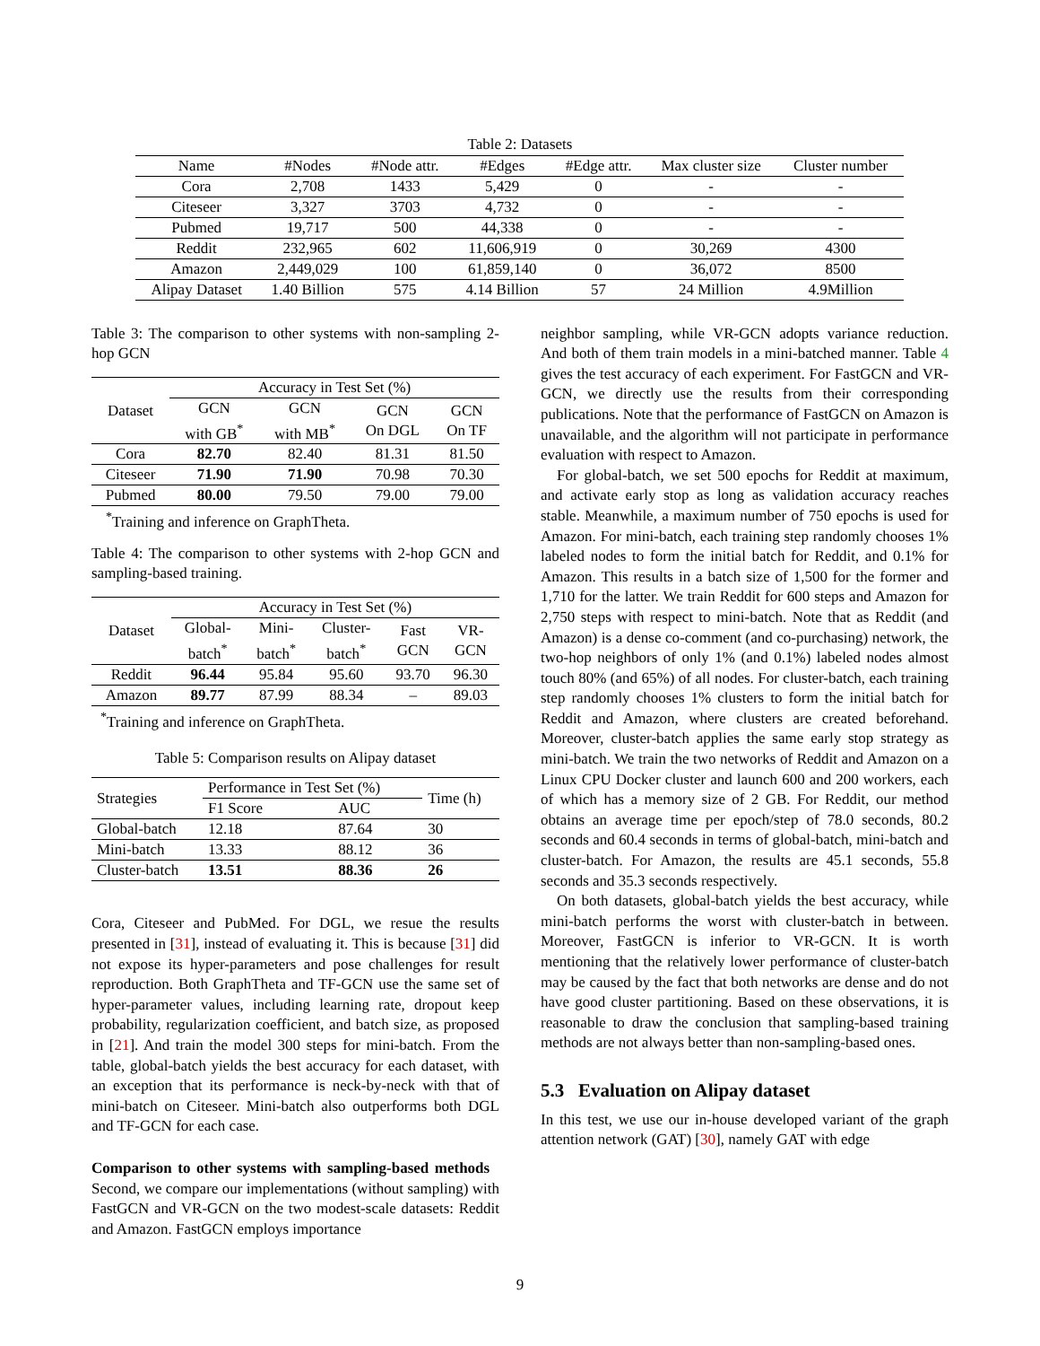Table 2: Datasets
| Name | #Nodes | #Node attr. | #Edges | #Edge attr. | Max cluster size | Cluster number |
| --- | --- | --- | --- | --- | --- | --- |
| Cora | 2,708 | 1433 | 5,429 | 0 | - | - |
| Citeseer | 3,327 | 3703 | 4,732 | 0 | - | - |
| Pubmed | 19,717 | 500 | 44,338 | 0 | - | - |
| Reddit | 232,965 | 602 | 11,606,919 | 0 | 30,269 | 4300 |
| Amazon | 2,449,029 | 100 | 61,859,140 | 0 | 36,072 | 8500 |
| Alipay Dataset | 1.40 Billion | 575 | 4.14 Billion | 57 | 24 Million | 4.9Million |
Table 3: The comparison to other systems with non-sampling 2-hop GCN
| Dataset | Accuracy in Test Set (%) | | | |
| | GCN with GB<sup>*</sup> | GCN with MB<sup>*</sup> | GCN On DGL | GCN On TF |
| Cora | 82.70 | 82.40 | 81.31 | 81.50 |
| Citeseer | 71.90 | 71.90 | 70.98 | 70.30 |
| Pubmed | 80.00 | 79.50 | 79.00 | 79.00 |
<sup>*</sup> Training and inference on GraphTheta.
Table 4: The comparison to other systems with 2-hop GCN and sampling-based training.
| Dataset | Accuracy in Test Set (%) | | | | |
| | Global- batch<sup>*</sup> | Mini- batch<sup>*</sup> | Cluster- batch<sup>*</sup> | Fast GCN | VR- GCN |
| Reddit | 96.44 | 95.84 | 95.60 | 93.70 | 96.30 |
| Amazon | 89.77 | 87.99 | 88.34 | – | 89.03 |
<sup>*</sup> Training and inference on GraphTheta.
Table 5: Comparison results on Alipay dataset
| Strategies | Performance in Test Set (%) | | Time (h) |
| | F1 Score | AUC | |
| Global-batch | 12.18 | 87.64 | 30 |
| Mini-batch | 13.33 | 88.12 | 36 |
| Cluster-batch | 13.51 | 88.36 | 26 |
Cora, Citeseer and PubMed. For DGL, we resue the results presented in [31], instead of evaluating it. This is because [31] did not expose its hyper-parameters and pose challenges for result reproduction. Both GraphTheta and TF-GCN use the same set of hyper-parameter values, including learning rate, dropout keep probability, regularization coefficient, and batch size, as proposed in [21]. And train the model 300 steps for mini-batch. From the table, global-batch yields the best accuracy for each dataset, with an exception that its performance is neck-by-neck with that of mini-batch on Citeseer. Mini-batch also outperforms both DGL and TF-GCN for each case.
Comparison to other systems with sampling-based methods Second, we compare our implementations (without sampling) with FastGCN and VR-GCN on the two modest-scale datasets: Reddit and Amazon. FastGCN employs importance
neighbor sampling, while VR-GCN adopts variance reduction. And both of them train models in a mini-batched manner. Table 4 gives the test accuracy of each experiment. For FastGCN and VR-GCN, we directly use the results from their corresponding publications. Note that the performance of FastGCN on Amazon is unavailable, and the algorithm will not participate in performance evaluation with respect to Amazon.
For global-batch, we set 500 epochs for Reddit at maximum, and activate early stop as long as validation accuracy reaches stable. Meanwhile, a maximum number of 750 epochs is used for Amazon. For mini-batch, each training step randomly chooses 1% labeled nodes to form the initial batch for Reddit, and 0.1% for Amazon. This results in a batch size of 1,500 for the former and 1,710 for the latter. We train Reddit for 600 steps and Amazon for 2,750 steps with respect to mini-batch. Note that as Reddit (and Amazon) is a dense co-comment (and co-purchasing) network, the two-hop neighbors of only 1% (and 0.1%) labeled nodes almost touch 80% (and 65%) of all nodes. For cluster-batch, each training step randomly chooses 1% clusters to form the initial batch for Reddit and Amazon, where clusters are created beforehand. Moreover, cluster-batch applies the same early stop strategy as mini-batch. We train the two networks of Reddit and Amazon on a Linux CPU Docker cluster and launch 600 and 200 workers, each of which has a memory size of 2 GB. For Reddit, our method obtains an average time per epoch/step of 78.0 seconds, 80.2 seconds and 60.4 seconds in terms of global-batch, mini-batch and cluster-batch. For Amazon, the results are 45.1 seconds, 55.8 seconds and 35.3 seconds respectively.
On both datasets, global-batch yields the best accuracy, while mini-batch performs the worst with cluster-batch in between. Moreover, FastGCN is inferior to VR-GCN. It is worth mentioning that the relatively lower performance of cluster-batch may be caused by the fact that both networks are dense and do not have good cluster partitioning. Based on these observations, it is reasonable to draw the conclusion that sampling-based training methods are not always better than non-sampling-based ones.
5.3 Evaluation on Alipay dataset
In this test, we use our in-house developed variant of the graph attention network (GAT) [30], namely GAT with edge
9